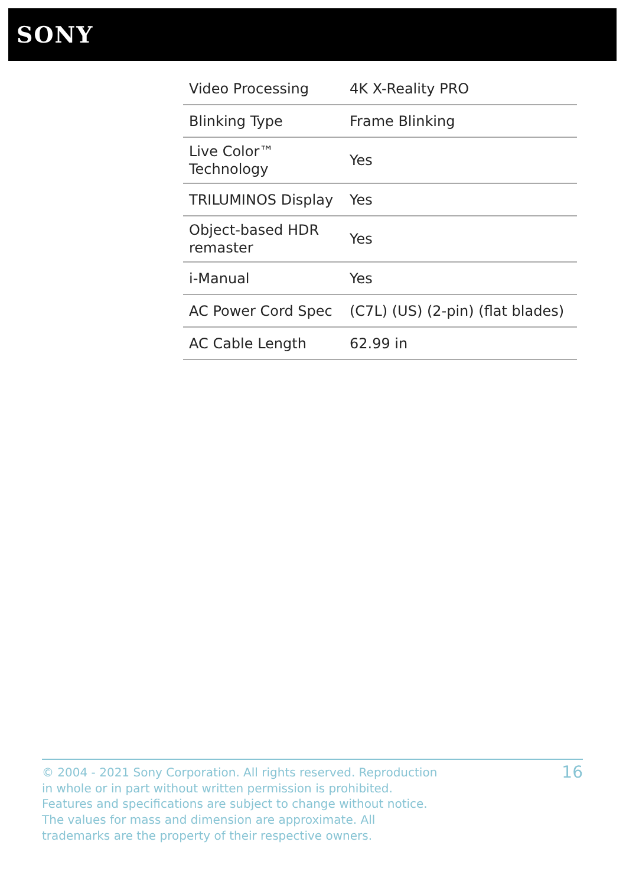SONY
| Video Processing | 4K X-Reality PRO |
| Blinking Type | Frame Blinking |
| Live Color™ Technology | Yes |
| TRILUMINOS Display | Yes |
| Object-based HDR remaster | Yes |
| i-Manual | Yes |
| AC Power Cord Spec | (C7L) (US) (2-pin) (flat blades) |
| AC Cable Length | 62.99 in |
© 2004 - 2021 Sony Corporation. All rights reserved. Reproduction in whole or in part without written permission is prohibited. Features and specifications are subject to change without notice. The values for mass and dimension are approximate. All trademarks are the property of their respective owners.
16